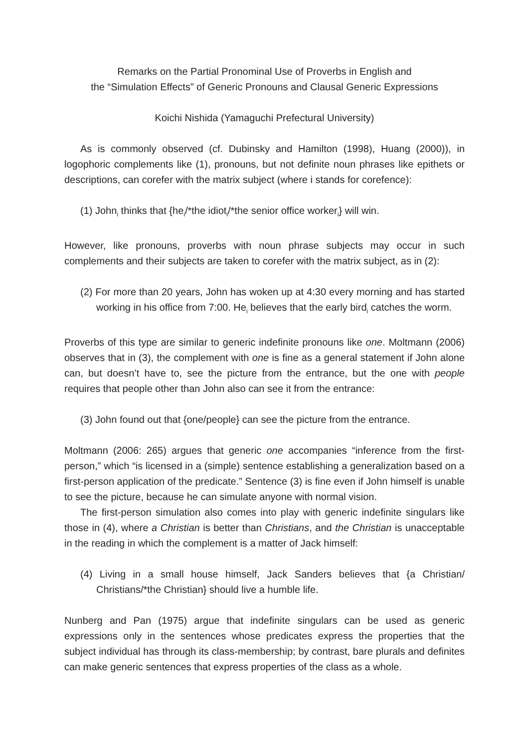Remarks on the Partial Pronominal Use of Proverbs in English and
the “Simulation Effects” of Generic Pronouns and Clausal Generic Expressions
Koichi Nishida (Yamaguchi Prefectural University)
As is commonly observed (cf. Dubinsky and Hamilton (1998), Huang (2000)), in logophoric complements like (1), pronouns, but not definite noun phrases like epithets or descriptions, can corefer with the matrix subject (where i stands for corefence):
(1) John<sub>i</sub> thinks that {he<sub>i</sub>/*the idiot<sub>i</sub>/*the senior office worker<sub>i</sub>} will win.
However, like pronouns, proverbs with noun phrase subjects may occur in such complements and their subjects are taken to corefer with the matrix subject, as in (2):
(2) For more than 20 years, John has woken up at 4:30 every morning and has started working in his office from 7:00. He<sub>i</sub> believes that the early bird<sub>i</sub> catches the worm.
Proverbs of this type are similar to generic indefinite pronouns like one. Moltmann (2006) observes that in (3), the complement with one is fine as a general statement if John alone can, but doesn’t have to, see the picture from the entrance, but the one with people requires that people other than John also can see it from the entrance:
(3) John found out that {one/people} can see the picture from the entrance.
Moltmann (2006: 265) argues that generic one accompanies “inference from the first-person,” which “is licensed in a (simple) sentence establishing a generalization based on a first-person application of the predicate.” Sentence (3) is fine even if John himself is unable to see the picture, because he can simulate anyone with normal vision.
The first-person simulation also comes into play with generic indefinite singulars like those in (4), where a Christian is better than Christians, and the Christian is unacceptable in the reading in which the complement is a matter of Jack himself:
(4) Living in a small house himself, Jack Sanders believes that {a Christian/ Christians/*the Christian} should live a humble life.
Nunberg and Pan (1975) argue that indefinite singulars can be used as generic expressions only in the sentences whose predicates express the properties that the subject individual has through its class-membership; by contrast, bare plurals and definites can make generic sentences that express properties of the class as a whole.